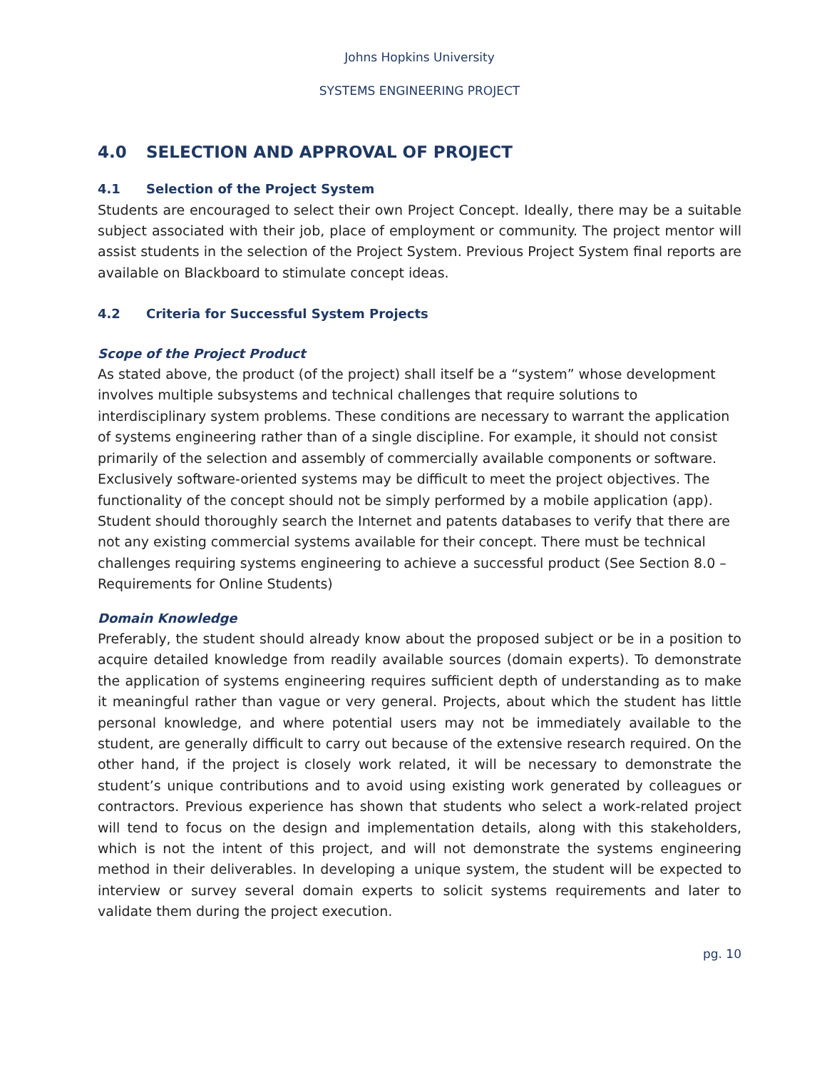Johns Hopkins University
SYSTEMS ENGINEERING PROJECT
4.0 SELECTION AND APPROVAL OF PROJECT
4.1 Selection of the Project System
Students are encouraged to select their own Project Concept. Ideally, there may be a suitable subject associated with their job, place of employment or community. The project mentor will assist students in the selection of the Project System. Previous Project System final reports are available on Blackboard to stimulate concept ideas.
4.2 Criteria for Successful System Projects
Scope of the Project Product
As stated above, the product (of the project) shall itself be a “system” whose development involves multiple subsystems and technical challenges that require solutions to interdisciplinary system problems. These conditions are necessary to warrant the application of systems engineering rather than of a single discipline. For example, it should not consist primarily of the selection and assembly of commercially available components or software. Exclusively software-oriented systems may be difficult to meet the project objectives. The functionality of the concept should not be simply performed by a mobile application (app). Student should thoroughly search the Internet and patents databases to verify that there are not any existing commercial systems available for their concept. There must be technical challenges requiring systems engineering to achieve a successful product (See Section 8.0 – Requirements for Online Students)
Domain Knowledge
Preferably, the student should already know about the proposed subject or be in a position to acquire detailed knowledge from readily available sources (domain experts). To demonstrate the application of systems engineering requires sufficient depth of understanding as to make it meaningful rather than vague or very general. Projects, about which the student has little personal knowledge, and where potential users may not be immediately available to the student, are generally difficult to carry out because of the extensive research required. On the other hand, if the project is closely work related, it will be necessary to demonstrate the student’s unique contributions and to avoid using existing work generated by colleagues or contractors. Previous experience has shown that students who select a work-related project will tend to focus on the design and implementation details, along with this stakeholders, which is not the intent of this project, and will not demonstrate the systems engineering method in their deliverables. In developing a unique system, the student will be expected to interview or survey several domain experts to solicit systems requirements and later to validate them during the project execution.
pg. 10